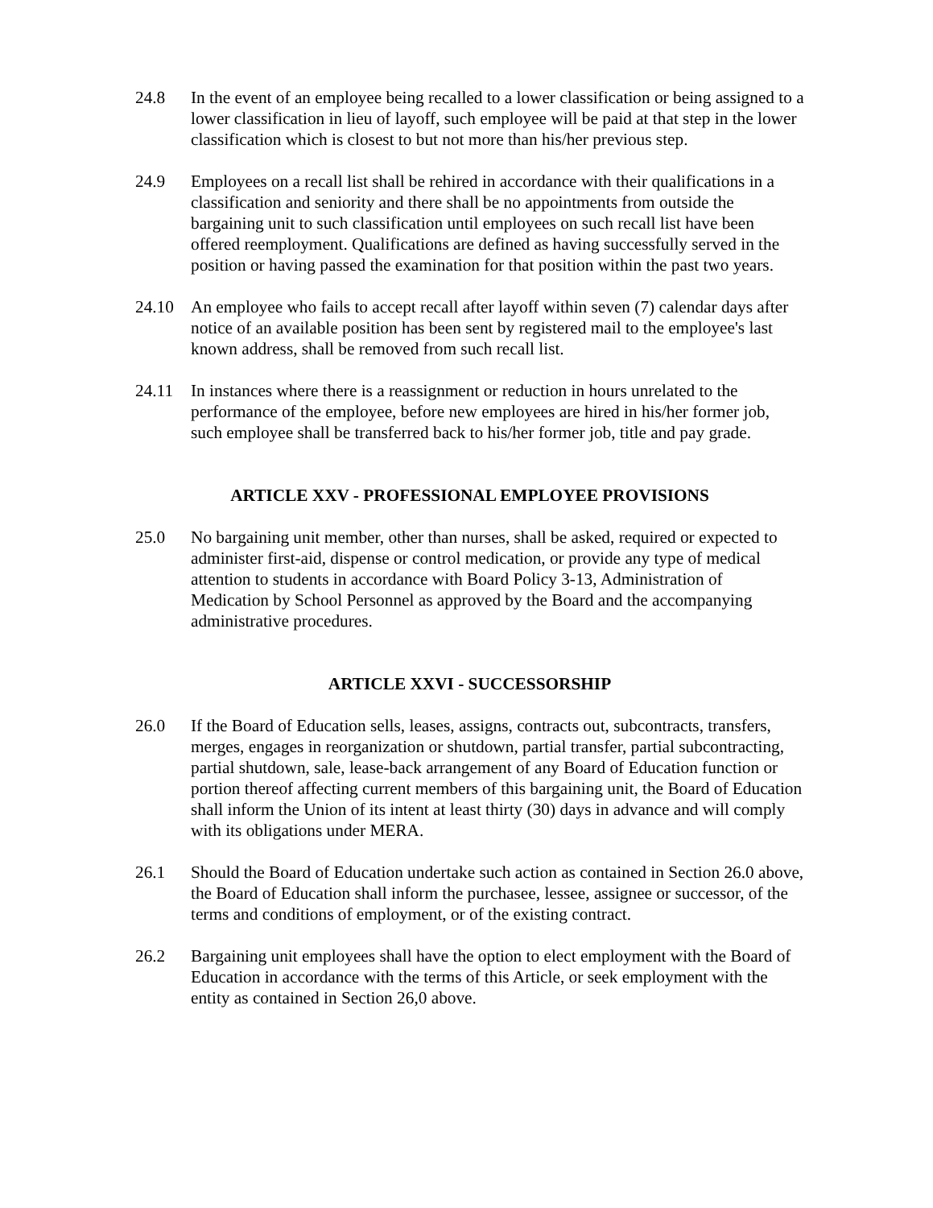24.8 In the event of an employee being recalled to a lower classification or being assigned to a lower classification in lieu of layoff, such employee will be paid at that step in the lower classification which is closest to but not more than his/her previous step.
24.9 Employees on a recall list shall be rehired in accordance with their qualifications in a classification and seniority and there shall be no appointments from outside the bargaining unit to such classification until employees on such recall list have been offered reemployment. Qualifications are defined as having successfully served in the position or having passed the examination for that position within the past two years.
24.10 An employee who fails to accept recall after layoff within seven (7) calendar days after notice of an available position has been sent by registered mail to the employee's last known address, shall be removed from such recall list.
24.11 In instances where there is a reassignment or reduction in hours unrelated to the performance of the employee, before new employees are hired in his/her former job, such employee shall be transferred back to his/her former job, title and pay grade.
ARTICLE XXV - PROFESSIONAL EMPLOYEE PROVISIONS
25.0 No bargaining unit member, other than nurses, shall be asked, required or expected to administer first-aid, dispense or control medication, or provide any type of medical attention to students in accordance with Board Policy 3-13, Administration of Medication by School Personnel as approved by the Board and the accompanying administrative procedures.
ARTICLE XXVI - SUCCESSORSHIP
26.0 If the Board of Education sells, leases, assigns, contracts out, subcontracts, transfers, merges, engages in reorganization or shutdown, partial transfer, partial subcontracting, partial shutdown, sale, lease-back arrangement of any Board of Education function or portion thereof affecting current members of this bargaining unit, the Board of Education shall inform the Union of its intent at least thirty (30) days in advance and will comply with its obligations under MERA.
26.1 Should the Board of Education undertake such action as contained in Section 26.0 above, the Board of Education shall inform the purchasee, lessee, assignee or successor, of the terms and conditions of employment, or of the existing contract.
26.2 Bargaining unit employees shall have the option to elect employment with the Board of Education in accordance with the terms of this Article, or seek employment with the entity as contained in Section 26,0 above.